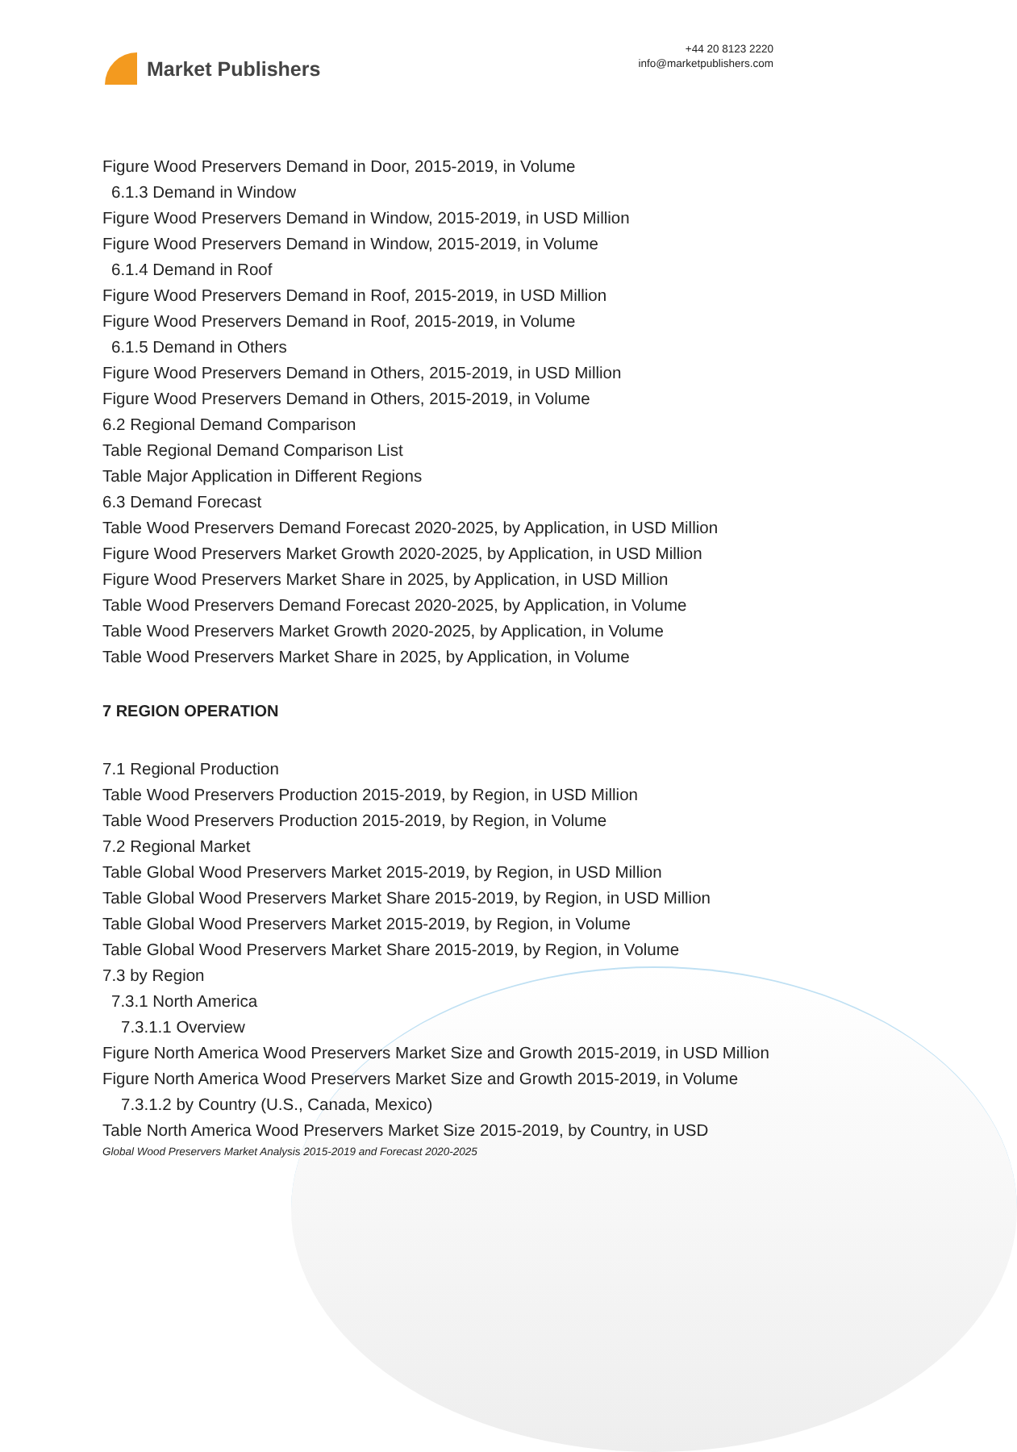Market Publishers
+44 20 8123 2220
info@marketpublishers.com
Figure Wood Preservers Demand in Door, 2015-2019, in Volume
6.1.3 Demand in Window
Figure Wood Preservers Demand in Window, 2015-2019, in USD Million
Figure Wood Preservers Demand in Window, 2015-2019, in Volume
6.1.4 Demand in Roof
Figure Wood Preservers Demand in Roof, 2015-2019, in USD Million
Figure Wood Preservers Demand in Roof, 2015-2019, in Volume
6.1.5 Demand in Others
Figure Wood Preservers Demand in Others, 2015-2019, in USD Million
Figure Wood Preservers Demand in Others, 2015-2019, in Volume
6.2 Regional Demand Comparison
Table Regional Demand Comparison List
Table Major Application in Different Regions
6.3 Demand Forecast
Table Wood Preservers Demand Forecast 2020-2025, by Application, in USD Million
Figure Wood Preservers Market Growth 2020-2025, by Application, in USD Million
Figure Wood Preservers Market Share in 2025, by Application, in USD Million
Table Wood Preservers Demand Forecast 2020-2025, by Application, in Volume
Table Wood Preservers Market Growth 2020-2025, by Application, in Volume
Table Wood Preservers Market Share in 2025, by Application, in Volume
7 REGION OPERATION
7.1 Regional Production
Table Wood Preservers Production 2015-2019, by Region, in USD Million
Table Wood Preservers Production 2015-2019, by Region, in Volume
7.2 Regional Market
Table Global Wood Preservers Market 2015-2019, by Region, in USD Million
Table Global Wood Preservers Market Share 2015-2019, by Region, in USD Million
Table Global Wood Preservers Market 2015-2019, by Region, in Volume
Table Global Wood Preservers Market Share 2015-2019, by Region, in Volume
7.3 by Region
7.3.1 North America
7.3.1.1 Overview
Figure North America Wood Preservers Market Size and Growth 2015-2019, in USD Million
Figure North America Wood Preservers Market Size and Growth 2015-2019, in Volume
7.3.1.2 by Country (U.S., Canada, Mexico)
Table North America Wood Preservers Market Size 2015-2019, by Country, in USD
Global Wood Preservers Market Analysis 2015-2019 and Forecast 2020-2025